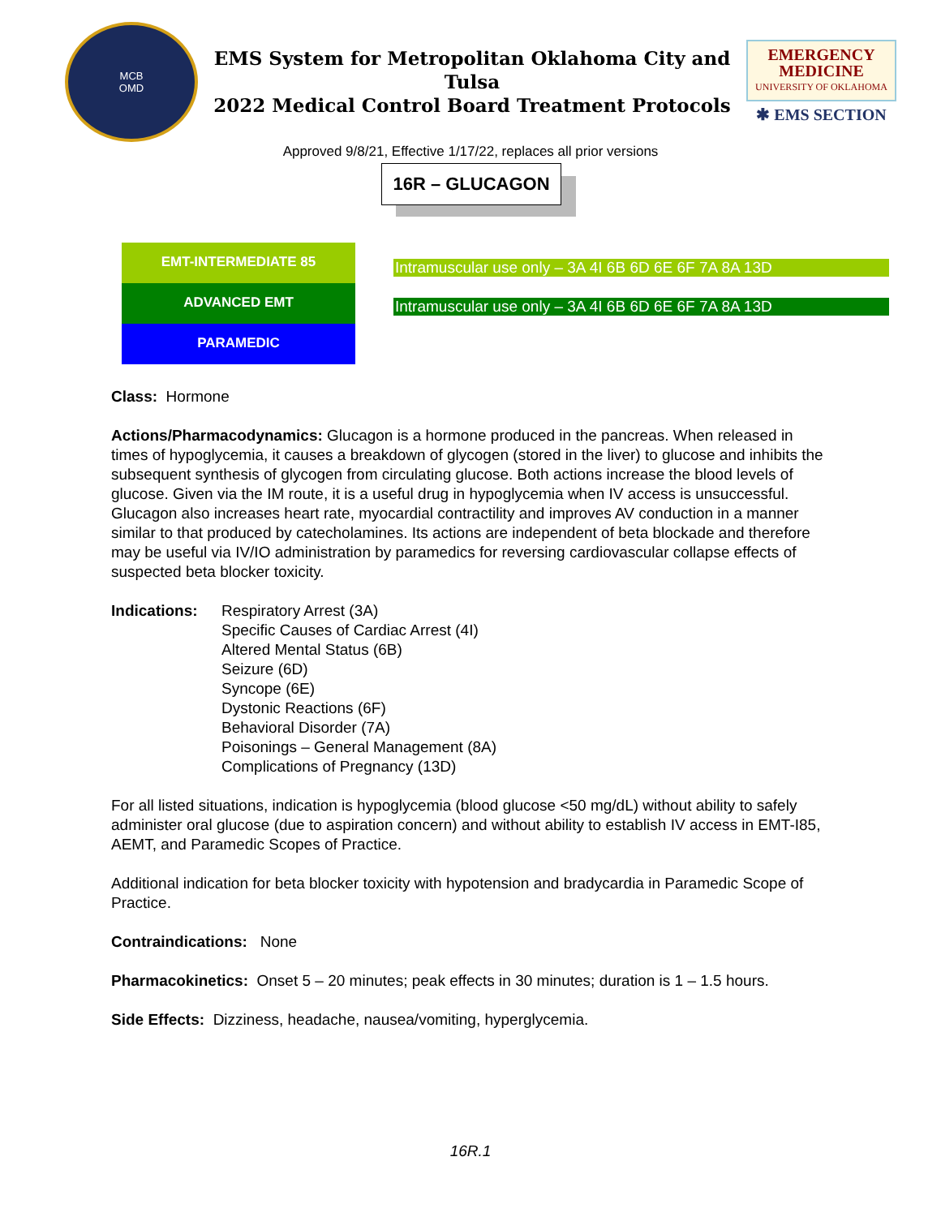MCB
OMD
EMS System for Metropolitan Oklahoma City and Tulsa
2022 Medical Control Board Treatment Protocols
EMERGENCY
MEDICINE
UNIVERSITY OF OKLAHOMA
✱ EMS SECTION
Approved 9/8/21, Effective 1/17/22, replaces all prior versions
16R – GLUCAGON
EMT-INTERMEDIATE 85
ADVANCED EMT
PARAMEDIC
Intramuscular use only – 3A 4I 6B 6D 6E 6F 7A 8A 13D
Intramuscular use only – 3A 4I 6B 6D 6E 6F 7A 8A 13D
Class: Hormone
Actions/Pharmacodynamics: Glucagon is a hormone produced in the pancreas. When released in times of hypoglycemia, it causes a breakdown of glycogen (stored in the liver) to glucose and inhibits the subsequent synthesis of glycogen from circulating glucose. Both actions increase the blood levels of glucose. Given via the IM route, it is a useful drug in hypoglycemia when IV access is unsuccessful. Glucagon also increases heart rate, myocardial contractility and improves AV conduction in a manner similar to that produced by catecholamines. Its actions are independent of beta blockade and therefore may be useful via IV/IO administration by paramedics for reversing cardiovascular collapse effects of suspected beta blocker toxicity.
Indications:
Respiratory Arrest (3A)
Specific Causes of Cardiac Arrest (4I)
Altered Mental Status (6B)
Seizure (6D)
Syncope (6E)
Dystonic Reactions (6F)
Behavioral Disorder (7A)
Poisonings – General Management (8A)
Complications of Pregnancy (13D)
For all listed situations, indication is hypoglycemia (blood glucose <50 mg/dL) without ability to safely administer oral glucose (due to aspiration concern) and without ability to establish IV access in EMT-I85, AEMT, and Paramedic Scopes of Practice.
Additional indication for beta blocker toxicity with hypotension and bradycardia in Paramedic Scope of Practice.
Contraindications: None
Pharmacokinetics: Onset 5 – 20 minutes; peak effects in 30 minutes; duration is 1 – 1.5 hours.
Side Effects: Dizziness, headache, nausea/vomiting, hyperglycemia.
16R.1